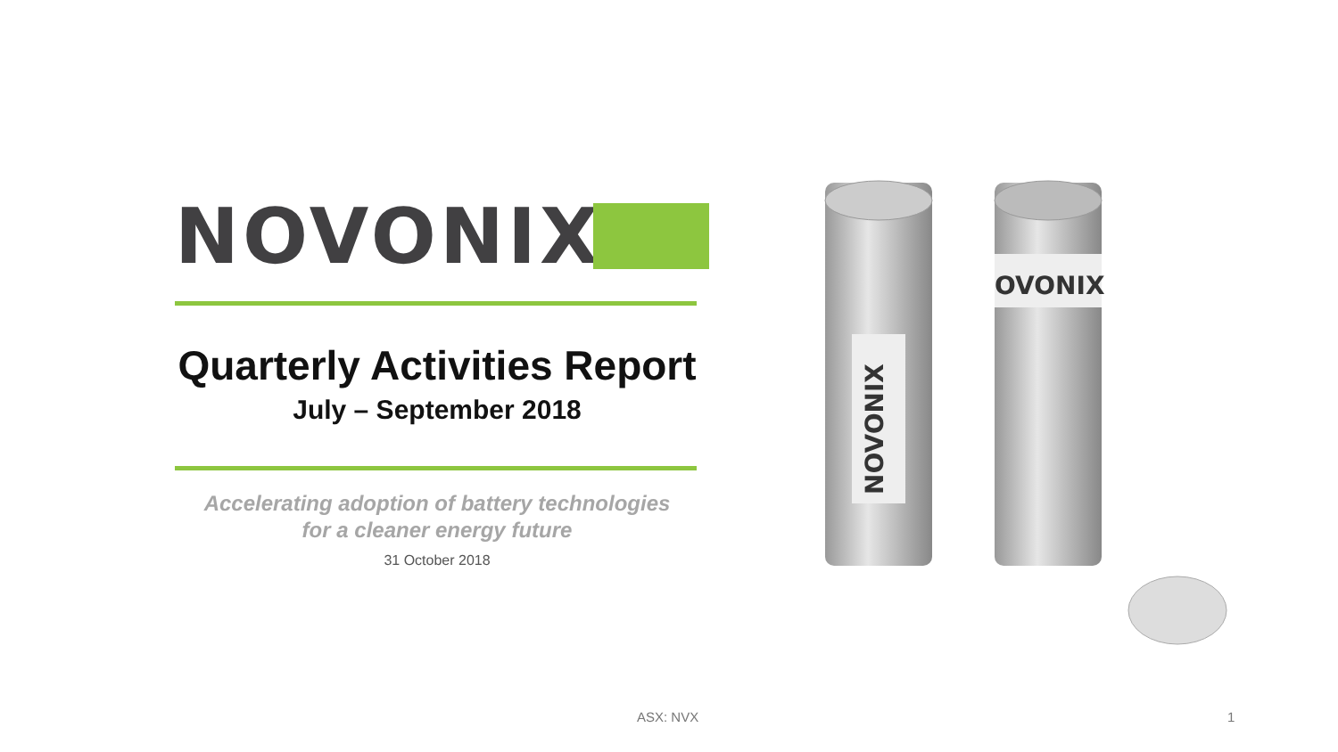NOVONIX
Quarterly Activities Report
July – September 2018
Accelerating adoption of battery technologies
for a cleaner energy future
31 October 2018
NOVONIX
OVONIX
ASX: NVX 1